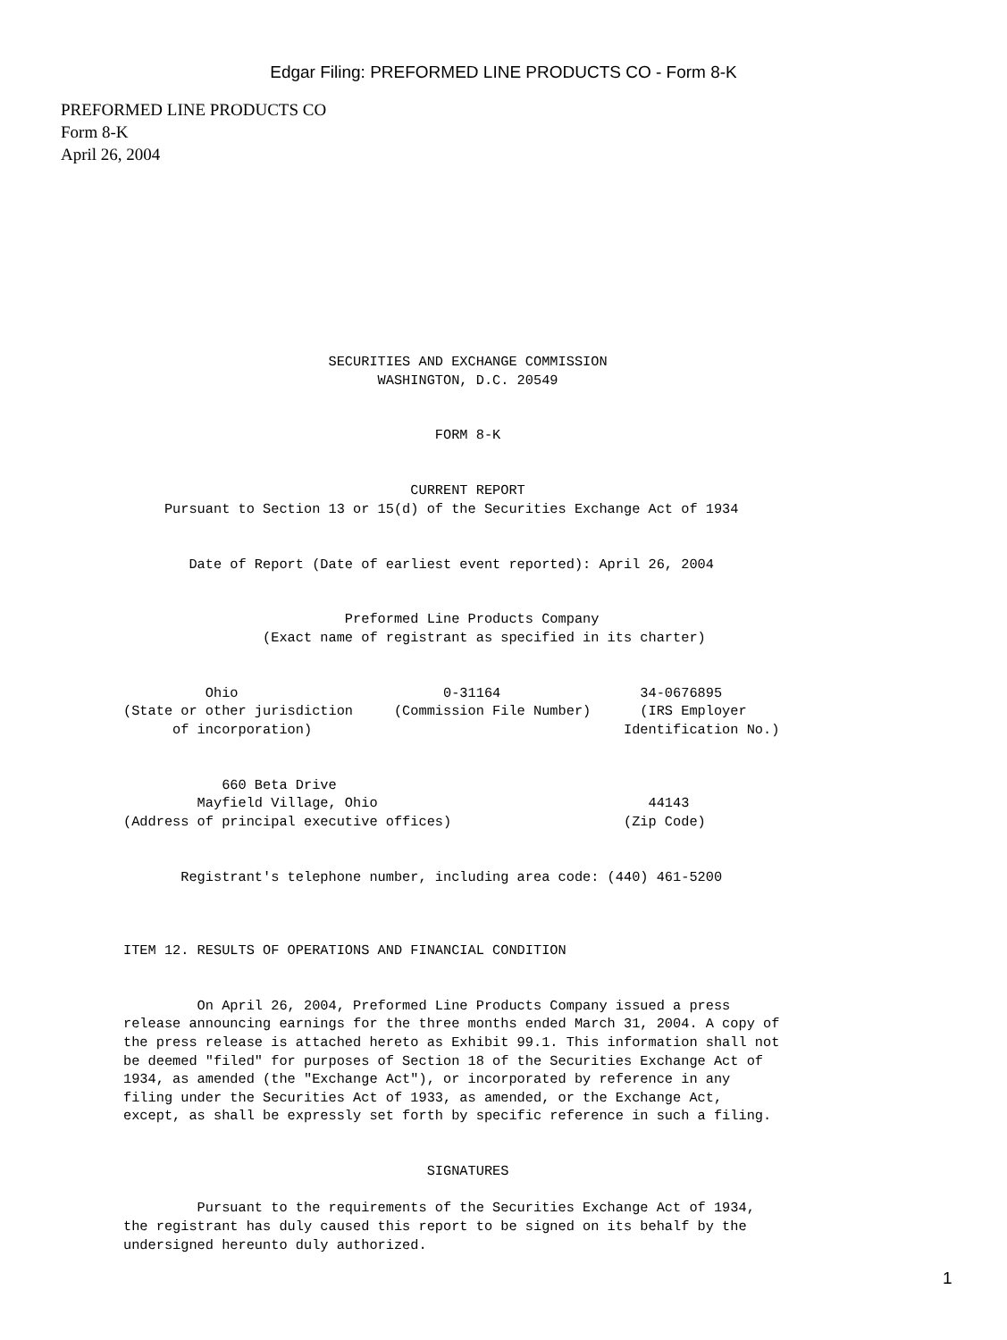Edgar Filing: PREFORMED LINE PRODUCTS CO - Form 8-K
PREFORMED LINE PRODUCTS CO
Form 8-K
April 26, 2004
                         SECURITIES AND EXCHANGE COMMISSION
                               WASHINGTON, D.C. 20549


                                      FORM 8-K


                                   CURRENT REPORT
     Pursuant to Section 13 or 15(d) of the Securities Exchange Act of 1934


        Date of Report (Date of earliest event reported): April 26, 2004


                           Preformed Line Products Company
                 (Exact name of registrant as specified in its charter)


          Ohio                         0-31164                 34-0676895
(State or other jurisdiction     (Commission File Number)      (IRS Employer
      of incorporation)                                      Identification No.)


            660 Beta Drive
         Mayfield Village, Ohio                                 44143
(Address of principal executive offices)                     (Zip Code)


       Registrant's telephone number, including area code: (440) 461-5200



ITEM 12. RESULTS OF OPERATIONS AND FINANCIAL CONDITION


         On April 26, 2004, Preformed Line Products Company issued a press
release announcing earnings for the three months ended March 31, 2004. A copy of
the press release is attached hereto as Exhibit 99.1. This information shall not
be deemed "filed" for purposes of Section 18 of the Securities Exchange Act of
1934, as amended (the "Exchange Act"), or incorporated by reference in any
filing under the Securities Act of 1933, as amended, or the Exchange Act,
except, as shall be expressly set forth by specific reference in such a filing.


                                     SIGNATURES

         Pursuant to the requirements of the Securities Exchange Act of 1934,
the registrant has duly caused this report to be signed on its behalf by the
undersigned hereunto duly authorized.
1